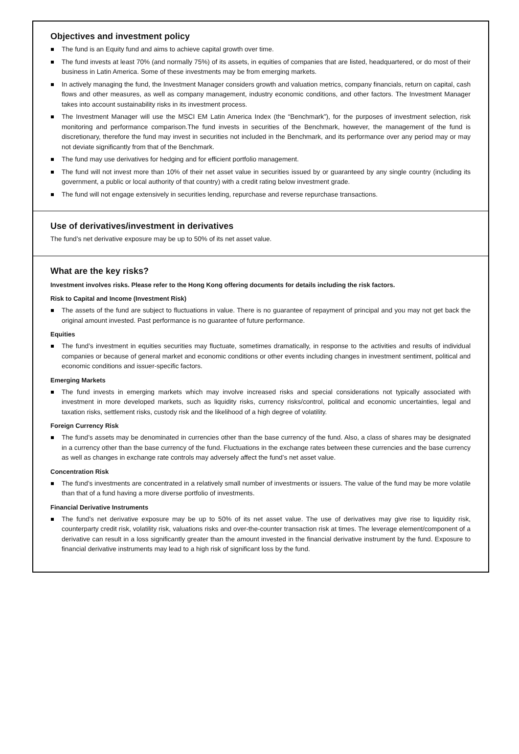Objectives and investment policy
The fund is an Equity fund and aims to achieve capital growth over time.
The fund invests at least 70% (and normally 75%) of its assets, in equities of companies that are listed, headquartered, or do most of their business in Latin America. Some of these investments may be from emerging markets.
In actively managing the fund, the Investment Manager considers growth and valuation metrics, company financials, return on capital, cash flows and other measures, as well as company management, industry economic conditions, and other factors. The Investment Manager takes into account sustainability risks in its investment process.
The Investment Manager will use the MSCI EM Latin America Index (the “Benchmark”), for the purposes of investment selection, risk monitoring and performance comparison.The fund invests in securities of the Benchmark, however, the management of the fund is discretionary, therefore the fund may invest in securities not included in the Benchmark, and its performance over any period may or may not deviate significantly from that of the Benchmark.
The fund may use derivatives for hedging and for efficient portfolio management.
The fund will not invest more than 10% of their net asset value in securities issued by or guaranteed by any single country (including its government, a public or local authority of that country) with a credit rating below investment grade.
The fund will not engage extensively in securities lending, repurchase and reverse repurchase transactions.
Use of derivatives/investment in derivatives
The fund’s net derivative exposure may be up to 50% of its net asset value.
What are the key risks?
Investment involves risks. Please refer to the Hong Kong offering documents for details including the risk factors.
Risk to Capital and Income (Investment Risk)
The assets of the fund are subject to fluctuations in value. There is no guarantee of repayment of principal and you may not get back the original amount invested. Past performance is no guarantee of future performance.
Equities
The fund’s investment in equities securities may fluctuate, sometimes dramatically, in response to the activities and results of individual companies or because of general market and economic conditions or other events including changes in investment sentiment, political and economic conditions and issuer-specific factors.
Emerging Markets
The fund invests in emerging markets which may involve increased risks and special considerations not typically associated with investment in more developed markets, such as liquidity risks, currency risks/control, political and economic uncertainties, legal and taxation risks, settlement risks, custody risk and the likelihood of a high degree of volatility.
Foreign Currency Risk
The fund’s assets may be denominated in currencies other than the base currency of the fund. Also, a class of shares may be designated in a currency other than the base currency of the fund. Fluctuations in the exchange rates between these currencies and the base currency as well as changes in exchange rate controls may adversely affect the fund’s net asset value.
Concentration Risk
The fund’s investments are concentrated in a relatively small number of investments or issuers. The value of the fund may be more volatile than that of a fund having a more diverse portfolio of investments.
Financial Derivative Instruments
The fund’s net derivative exposure may be up to 50% of its net asset value. The use of derivatives may give rise to liquidity risk, counterparty credit risk, volatility risk, valuations risks and over-the-counter transaction risk at times. The leverage element/component of a derivative can result in a loss significantly greater than the amount invested in the financial derivative instrument by the fund. Exposure to financial derivative instruments may lead to a high risk of significant loss by the fund.